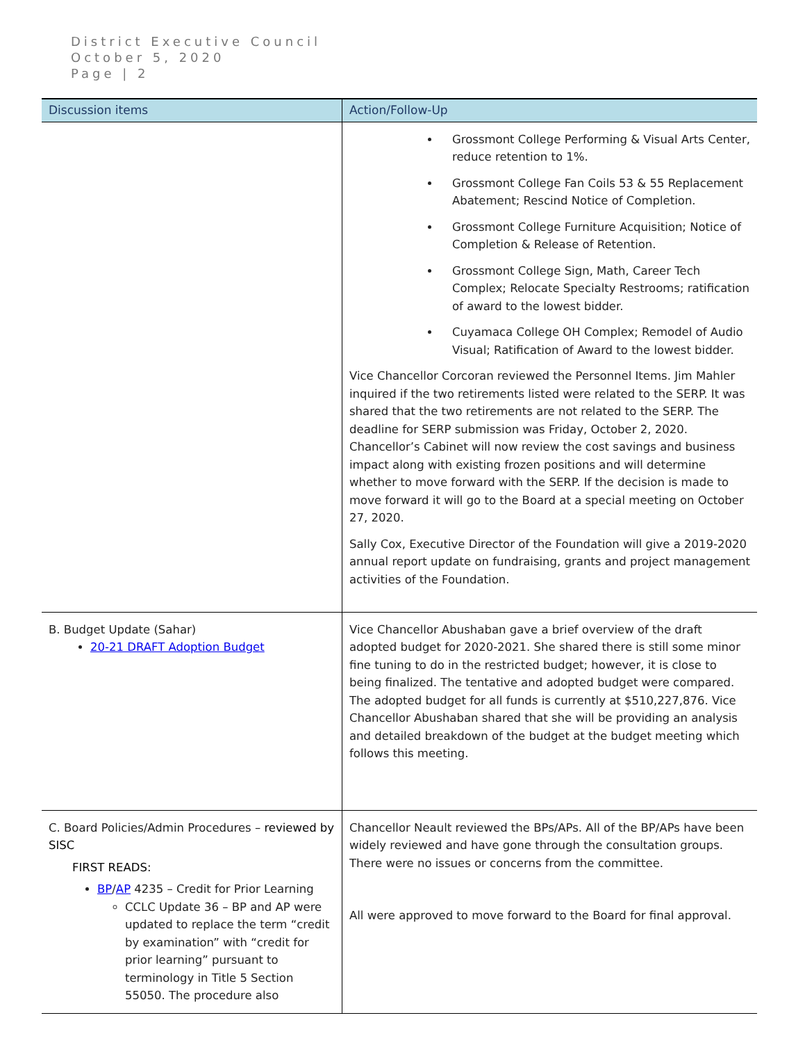District Executive Council
October 5, 2020
Page | 2
| Discussion items | Action/Follow-Up |
| --- | --- |
| | Grossmont College Performing & Visual Arts Center, reduce retention to 1%. Grossmont College Fan Coils 53 & 55 Replacement Abatement; Rescind Notice of Completion. Grossmont College Furniture Acquisition; Notice of Completion & Release of Retention. Grossmont College Sign, Math, Career Tech Complex; Relocate Specialty Restrooms; ratification of award to the lowest bidder. Cuyamaca College OH Complex; Remodel of Audio Visual; Ratification of Award to the lowest bidder. Vice Chancellor Corcoran reviewed the Personnel Items. Jim Mahler inquired if the two retirements listed were related to the SERP. It was shared that the two retirements are not related to the SERP. The deadline for SERP submission was Friday, October 2, 2020. Chancellor’s Cabinet will now review the cost savings and business impact along with existing frozen positions and will determine whether to move forward with the SERP. If the decision is made to move forward it will go to the Board at a special meeting on October 27, 2020. Sally Cox, Executive Director of the Foundation will give a 2019-2020 annual report update on fundraising, grants and project management activities of the Foundation. |
| B. Budget Update (Sahar) 20-21 DRAFT Adoption Budget | Vice Chancellor Abushaban gave a brief overview of the draft adopted budget for 2020-2021. She shared there is still some minor fine tuning to do in the restricted budget; however, it is close to being finalized. The tentative and adopted budget were compared. The adopted budget for all funds is currently at $510,227,876. Vice Chancellor Abushaban shared that she will be providing an analysis and detailed breakdown of the budget at the budget meeting which follows this meeting. |
| C. Board Policies/Admin Procedures – reviewed by SISC FIRST READS: BP / AP 4235 – Credit for Prior Learning CCLC Update 36 – BP and AP were updated to replace the term “credit by examination” with “credit for prior learning” pursuant to terminology in Title 5 Section 55050. The procedure also | Chancellor Neault reviewed the BPs/APs. All of the BP/APs have been widely reviewed and have gone through the consultation groups. There were no issues or concerns from the committee. All were approved to move forward to the Board for final approval. |